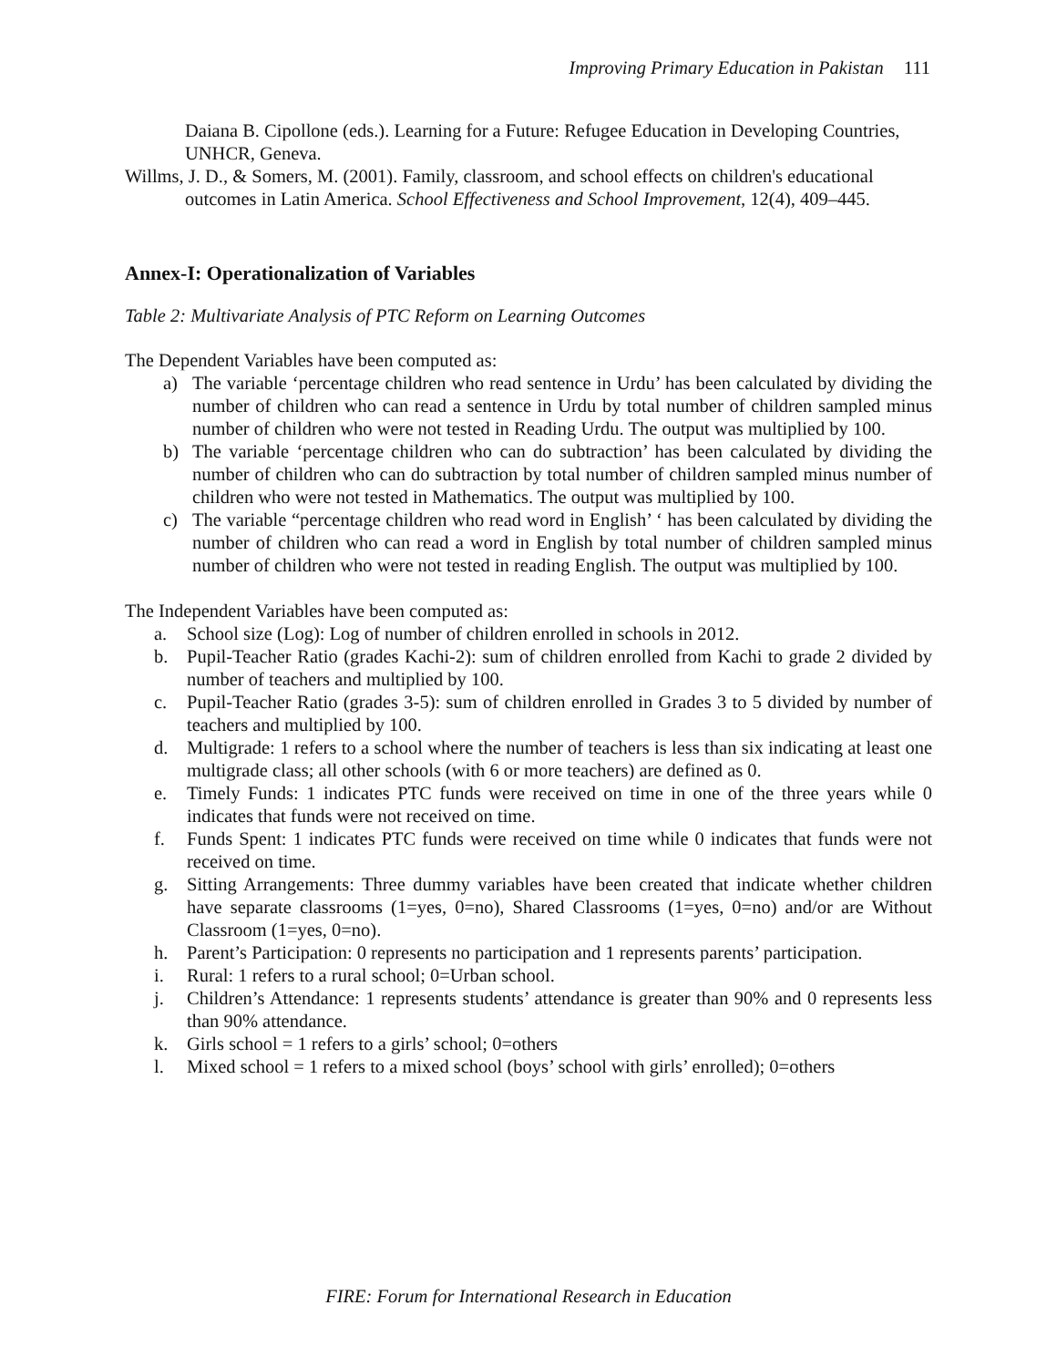Improving Primary Education in Pakistan 111
Daiana B. Cipollone (eds.). Learning for a Future: Refugee Education in Developing Countries, UNHCR, Geneva.
Willms, J. D., & Somers, M. (2001). Family, classroom, and school effects on children's educational outcomes in Latin America. School Effectiveness and School Improvement, 12(4), 409–445.
Annex-I: Operationalization of Variables
Table 2: Multivariate Analysis of PTC Reform on Learning Outcomes
The Dependent Variables have been computed as:
a) The variable ‘percentage children who read sentence in Urdu’ has been calculated by dividing the number of children who can read a sentence in Urdu by total number of children sampled minus number of children who were not tested in Reading Urdu. The output was multiplied by 100.
b) The variable ‘percentage children who can do subtraction’ has been calculated by dividing the number of children who can do subtraction by total number of children sampled minus number of children who were not tested in Mathematics. The output was multiplied by 100.
c) The variable “percentage children who read word in English’ ‘ has been calculated by dividing the number of children who can read a word in English by total number of children sampled minus number of children who were not tested in reading English. The output was multiplied by 100.
The Independent Variables have been computed as:
a. School size (Log): Log of number of children enrolled in schools in 2012.
b. Pupil-Teacher Ratio (grades Kachi-2): sum of children enrolled from Kachi to grade 2 divided by number of teachers and multiplied by 100.
c. Pupil-Teacher Ratio (grades 3-5): sum of children enrolled in Grades 3 to 5 divided by number of teachers and multiplied by 100.
d. Multigrade: 1 refers to a school where the number of teachers is less than six indicating at least one multigrade class; all other schools (with 6 or more teachers) are defined as 0.
e. Timely Funds: 1 indicates PTC funds were received on time in one of the three years while 0 indicates that funds were not received on time.
f. Funds Spent: 1 indicates PTC funds were received on time while 0 indicates that funds were not received on time.
g. Sitting Arrangements: Three dummy variables have been created that indicate whether children have separate classrooms (1=yes, 0=no), Shared Classrooms (1=yes, 0=no) and/or are Without Classroom (1=yes, 0=no).
h. Parent’s Participation: 0 represents no participation and 1 represents parents’ participation.
i. Rural: 1 refers to a rural school; 0=Urban school.
j. Children’s Attendance: 1 represents students’ attendance is greater than 90% and 0 represents less than 90% attendance.
k. Girls school = 1 refers to a girls’ school; 0=others
l. Mixed school = 1 refers to a mixed school (boys’ school with girls’ enrolled); 0=others
FIRE: Forum for International Research in Education